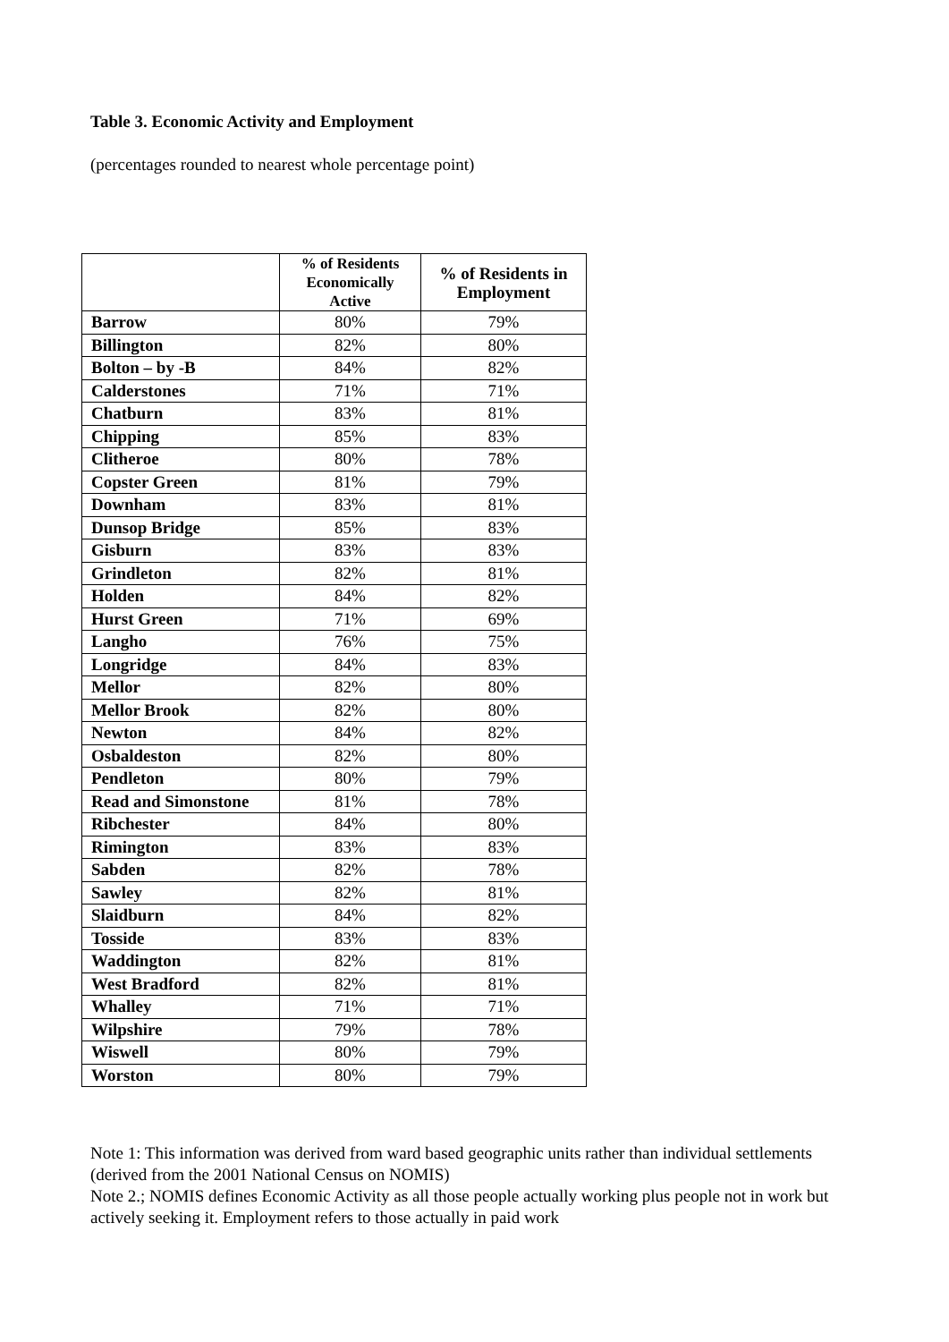Table 3. Economic Activity and Employment
(percentages rounded to nearest whole percentage point)
| | % of Residents Economically Active | % of Residents in Employment |
| --- | --- | --- |
| Barrow | 80% | 79% |
| Billington | 82% | 80% |
| Bolton – by -B | 84% | 82% |
| Calderstones | 71% | 71% |
| Chatburn | 83% | 81% |
| Chipping | 85% | 83% |
| Clitheroe | 80% | 78% |
| Copster Green | 81% | 79% |
| Downham | 83% | 81% |
| Dunsop Bridge | 85% | 83% |
| Gisburn | 83% | 83% |
| Grindleton | 82% | 81% |
| Holden | 84% | 82% |
| Hurst Green | 71% | 69% |
| Langho | 76% | 75% |
| Longridge | 84% | 83% |
| Mellor | 82% | 80% |
| Mellor Brook | 82% | 80% |
| Newton | 84% | 82% |
| Osbaldeston | 82% | 80% |
| Pendleton | 80% | 79% |
| Read and Simonstone | 81% | 78% |
| Ribchester | 84% | 80% |
| Rimington | 83% | 83% |
| Sabden | 82% | 78% |
| Sawley | 82% | 81% |
| Slaidburn | 84% | 82% |
| Tosside | 83% | 83% |
| Waddington | 82% | 81% |
| West Bradford | 82% | 81% |
| Whalley | 71% | 71% |
| Wilpshire | 79% | 78% |
| Wiswell | 80% | 79% |
| Worston | 80% | 79% |
Note 1: This information was derived from ward based geographic units rather than individual settlements (derived from the 2001 National Census on NOMIS)
Note 2.; NOMIS defines Economic Activity as all those people actually working plus people not in work but actively seeking it. Employment refers to those actually in paid work